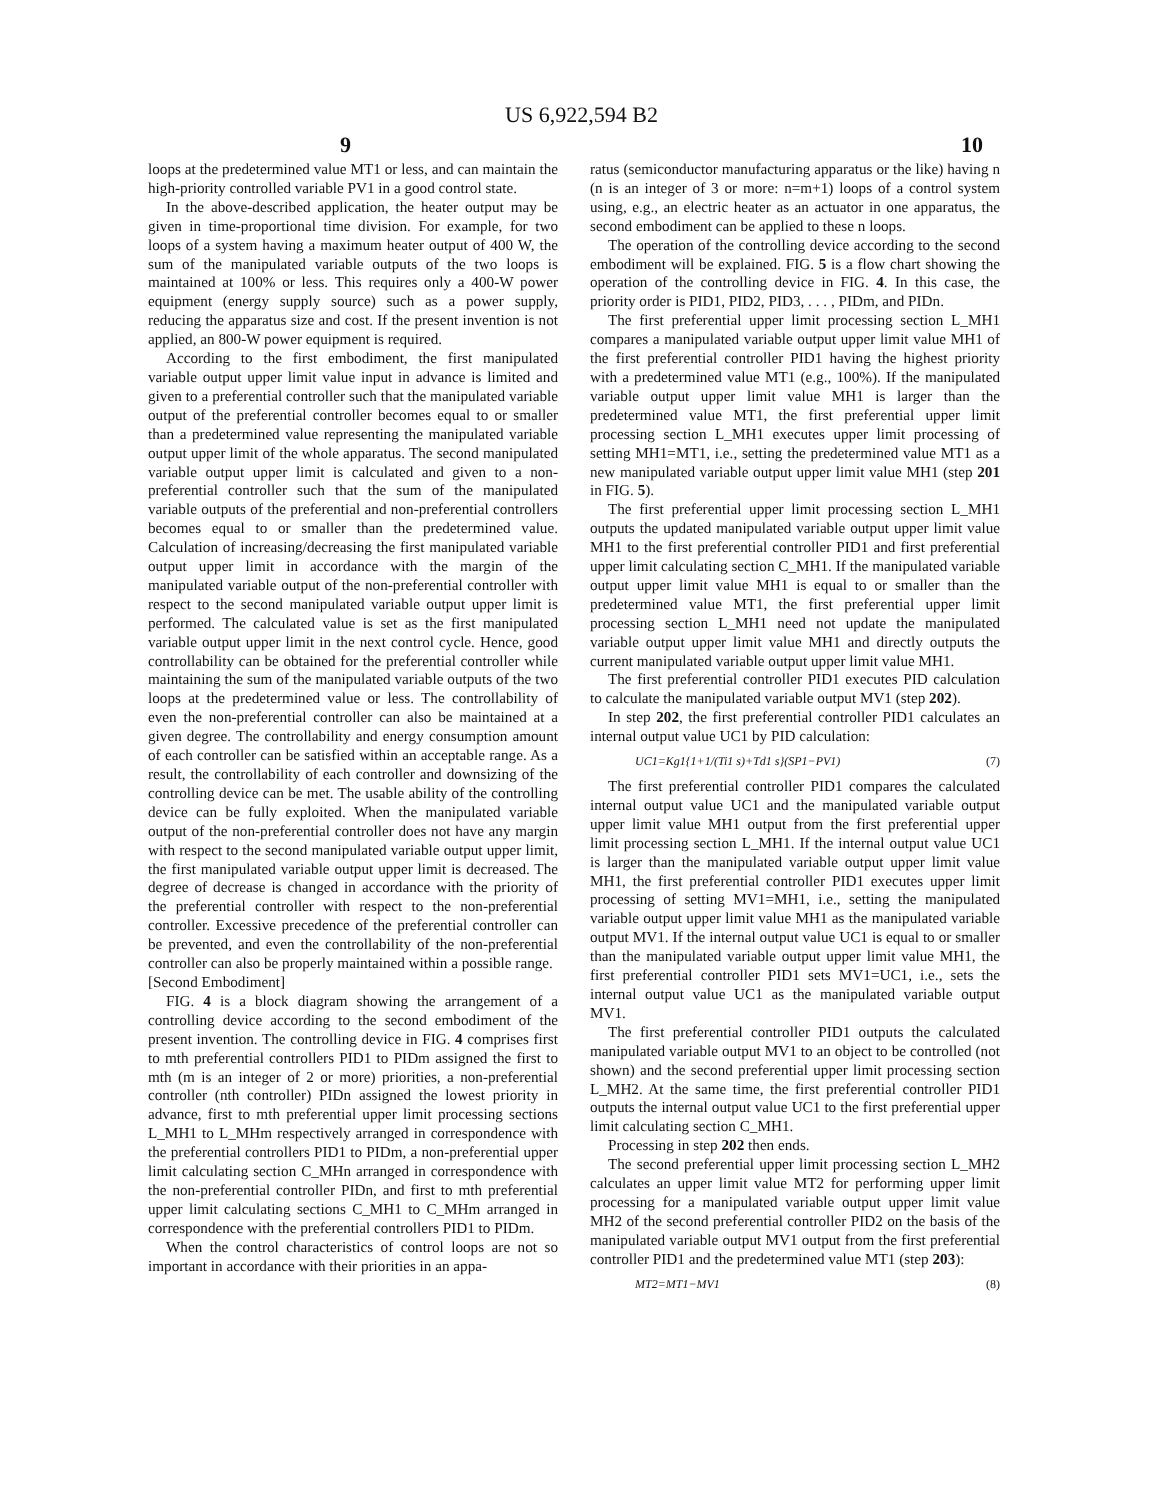US 6,922,594 B2
9 10
loops at the predetermined value MT1 or less, and can maintain the high-priority controlled variable PV1 in a good control state.
In the above-described application, the heater output may be given in time-proportional time division. For example, for two loops of a system having a maximum heater output of 400 W, the sum of the manipulated variable outputs of the two loops is maintained at 100% or less. This requires only a 400-W power equipment (energy supply source) such as a power supply, reducing the apparatus size and cost. If the present invention is not applied, an 800-W power equipment is required.
According to the first embodiment, the first manipulated variable output upper limit value input in advance is limited and given to a preferential controller such that the manipulated variable output of the preferential controller becomes equal to or smaller than a predetermined value representing the manipulated variable output upper limit of the whole apparatus. The second manipulated variable output upper limit is calculated and given to a non-preferential controller such that the sum of the manipulated variable outputs of the preferential and non-preferential controllers becomes equal to or smaller than the predetermined value. Calculation of increasing/decreasing the first manipulated variable output upper limit in accordance with the margin of the manipulated variable output of the non-preferential controller with respect to the second manipulated variable output upper limit is performed. The calculated value is set as the first manipulated variable output upper limit in the next control cycle. Hence, good controllability can be obtained for the preferential controller while maintaining the sum of the manipulated variable outputs of the two loops at the predetermined value or less. The controllability of even the non-preferential controller can also be maintained at a given degree. The controllability and energy consumption amount of each controller can be satisfied within an acceptable range. As a result, the controllability of each controller and downsizing of the controlling device can be met. The usable ability of the controlling device can be fully exploited. When the manipulated variable output of the non-preferential controller does not have any margin with respect to the second manipulated variable output upper limit, the first manipulated variable output upper limit is decreased. The degree of decrease is changed in accordance with the priority of the preferential controller with respect to the non-preferential controller. Excessive precedence of the preferential controller can be prevented, and even the controllability of the non-preferential controller can also be properly maintained within a possible range.
[Second Embodiment]
FIG. 4 is a block diagram showing the arrangement of a controlling device according to the second embodiment of the present invention. The controlling device in FIG. 4 comprises first to mth preferential controllers PID1 to PIDm assigned the first to mth (m is an integer of 2 or more) priorities, a non-preferential controller (nth controller) PIDn assigned the lowest priority in advance, first to mth preferential upper limit processing sections L_MH1 to L_MHm respectively arranged in correspondence with the preferential controllers PID1 to PIDm, a non-preferential upper limit calculating section C_MHn arranged in correspondence with the non-preferential controller PIDn, and first to mth preferential upper limit calculating sections C_MH1 to C_MHm arranged in correspondence with the preferential controllers PID1 to PIDm.
When the control characteristics of control loops are not so important in accordance with their priorities in an appa-
ratus (semiconductor manufacturing apparatus or the like) having n (n is an integer of 3 or more: n=m+1) loops of a control system using, e.g., an electric heater as an actuator in one apparatus, the second embodiment can be applied to these n loops.
The operation of the controlling device according to the second embodiment will be explained. FIG. 5 is a flow chart showing the operation of the controlling device in FIG. 4. In this case, the priority order is PID1, PID2, PID3, . . . , PIDm, and PIDn.
The first preferential upper limit processing section L_MH1 compares a manipulated variable output upper limit value MH1 of the first preferential controller PID1 having the highest priority with a predetermined value MT1 (e.g., 100%). If the manipulated variable output upper limit value MH1 is larger than the predetermined value MT1, the first preferential upper limit processing section L_MH1 executes upper limit processing of setting MH1=MT1, i.e., setting the predetermined value MT1 as a new manipulated variable output upper limit value MH1 (step 201 in FIG. 5).
The first preferential upper limit processing section L_MH1 outputs the updated manipulated variable output upper limit value MH1 to the first preferential controller PID1 and first preferential upper limit calculating section C_MH1. If the manipulated variable output upper limit value MH1 is equal to or smaller than the predetermined value MT1, the first preferential upper limit processing section L_MH1 need not update the manipulated variable output upper limit value MH1 and directly outputs the current manipulated variable output upper limit value MH1.
The first preferential controller PID1 executes PID calculation to calculate the manipulated variable output MV1 (step 202).
In step 202, the first preferential controller PID1 calculates an internal output value UC1 by PID calculation:
UC1=Kg1{1+1/(Ti1 s)+Td1 s}(SP1−PV1) (7)
The first preferential controller PID1 compares the calculated internal output value UC1 and the manipulated variable output upper limit value MH1 output from the first preferential upper limit processing section L_MH1. If the internal output value UC1 is larger than the manipulated variable output upper limit value MH1, the first preferential controller PID1 executes upper limit processing of setting MV1=MH1, i.e., setting the manipulated variable output upper limit value MH1 as the manipulated variable output MV1. If the internal output value UC1 is equal to or smaller than the manipulated variable output upper limit value MH1, the first preferential controller PID1 sets MV1=UC1, i.e., sets the internal output value UC1 as the manipulated variable output MV1.
The first preferential controller PID1 outputs the calculated manipulated variable output MV1 to an object to be controlled (not shown) and the second preferential upper limit processing section L_MH2. At the same time, the first preferential controller PID1 outputs the internal output value UC1 to the first preferential upper limit calculating section C_MH1.
Processing in step 202 then ends.
The second preferential upper limit processing section L_MH2 calculates an upper limit value MT2 for performing upper limit processing for a manipulated variable output upper limit value MH2 of the second preferential controller PID2 on the basis of the manipulated variable output MV1 output from the first preferential controller PID1 and the predetermined value MT1 (step 203):
MT2=MT1−MV1 (8)